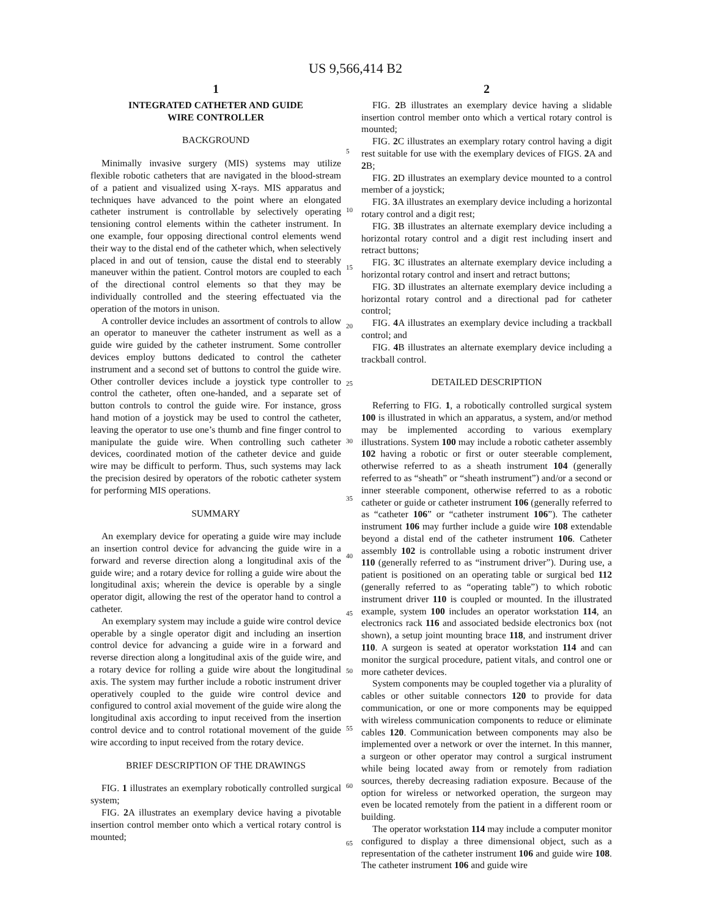US 9,566,414 B2
1
INTEGRATED CATHETER AND GUIDE
WIRE CONTROLLER
BACKGROUND
Minimally invasive surgery (MIS) systems may utilize flexible robotic catheters that are navigated in the blood-stream of a patient and visualized using X-rays. MIS apparatus and techniques have advanced to the point where an elongated catheter instrument is controllable by selectively operating tensioning control elements within the catheter instrument. In one example, four opposing directional control elements wend their way to the distal end of the catheter which, when selectively placed in and out of tension, cause the distal end to steerably maneuver within the patient. Control motors are coupled to each of the directional control elements so that they may be individually controlled and the steering effectuated via the operation of the motors in unison.
A controller device includes an assortment of controls to allow an operator to maneuver the catheter instrument as well as a guide wire guided by the catheter instrument. Some controller devices employ buttons dedicated to control the catheter instrument and a second set of buttons to control the guide wire. Other controller devices include a joystick type controller to control the catheter, often one-handed, and a separate set of button controls to control the guide wire. For instance, gross hand motion of a joystick may be used to control the catheter, leaving the operator to use one’s thumb and fine finger control to manipulate the guide wire. When controlling such catheter devices, coordinated motion of the catheter device and guide wire may be difficult to perform. Thus, such systems may lack the precision desired by operators of the robotic catheter system for performing MIS operations.
SUMMARY
An exemplary device for operating a guide wire may include an insertion control device for advancing the guide wire in a forward and reverse direction along a longitudinal axis of the guide wire; and a rotary device for rolling a guide wire about the longitudinal axis; wherein the device is operable by a single operator digit, allowing the rest of the operator hand to control a catheter.
An exemplary system may include a guide wire control device operable by a single operator digit and including an insertion control device for advancing a guide wire in a forward and reverse direction along a longitudinal axis of the guide wire, and a rotary device for rolling a guide wire about the longitudinal axis. The system may further include a robotic instrument driver operatively coupled to the guide wire control device and configured to control axial movement of the guide wire along the longitudinal axis according to input received from the insertion control device and to control rotational movement of the guide wire according to input received from the rotary device.
BRIEF DESCRIPTION OF THE DRAWINGS
FIG. 1 illustrates an exemplary robotically controlled surgical system;
FIG. 2 A illustrates an exemplary device having a pivotable insertion control member onto which a vertical rotary control is mounted;
2
FIG. 2 B illustrates an exemplary device having a slidable insertion control member onto which a vertical rotary control is mounted;
FIG. 2 C illustrates an exemplary rotary control having a digit rest suitable for use with the exemplary devices of FIGS. 2 A and 2 B;
FIG. 2 D illustrates an exemplary device mounted to a control member of a joystick;
FIG. 3 A illustrates an exemplary device including a horizontal rotary control and a digit rest;
FIG. 3 B illustrates an alternate exemplary device including a horizontal rotary control and a digit rest including insert and retract buttons;
FIG. 3 C illustrates an alternate exemplary device including a horizontal rotary control and insert and retract buttons;
FIG. 3 D illustrates an alternate exemplary device including a horizontal rotary control and a directional pad for catheter control;
FIG. 4 A illustrates an exemplary device including a trackball control; and
FIG. 4 B illustrates an alternate exemplary device including a trackball control.
DETAILED DESCRIPTION
Referring to FIG. 1, a robotically controlled surgical system 100 is illustrated in which an apparatus, a system, and/or method may be implemented according to various exemplary illustrations. System 100 may include a robotic catheter assembly 102 having a robotic or first or outer steerable complement, otherwise referred to as a sheath instrument 104 (generally referred to as “sheath” or “sheath instrument”) and/or a second or inner steerable component, otherwise referred to as a robotic catheter or guide or catheter instrument 106 (generally referred to as “catheter 106” or “catheter instrument 106”). The catheter instrument 106 may further include a guide wire 108 extendable beyond a distal end of the catheter instrument 106. Catheter assembly 102 is controllable using a robotic instrument driver 110 (generally referred to as “instrument driver”). During use, a patient is positioned on an operating table or surgical bed 112 (generally referred to as “operating table”) to which robotic instrument driver 110 is coupled or mounted. In the illustrated example, system 100 includes an operator workstation 114, an electronics rack 116 and associated bedside electronics box (not shown), a setup joint mounting brace 118, and instrument driver 110. A surgeon is seated at operator workstation 114 and can monitor the surgical procedure, patient vitals, and control one or more catheter devices.
System components may be coupled together via a plurality of cables or other suitable connectors 120 to provide for data communication, or one or more components may be equipped with wireless communication components to reduce or eliminate cables 120. Communication between components may also be implemented over a network or over the internet. In this manner, a surgeon or other operator may control a surgical instrument while being located away from or remotely from radiation sources, thereby decreasing radiation exposure. Because of the option for wireless or networked operation, the surgeon may even be located remotely from the patient in a different room or building.
The operator workstation 114 may include a computer monitor configured to display a three dimensional object, such as a representation of the catheter instrument 106 and guide wire 108. The catheter instrument 106 and guide wire
5
10
15
20
25
30
35
40
45
50
55
60
65